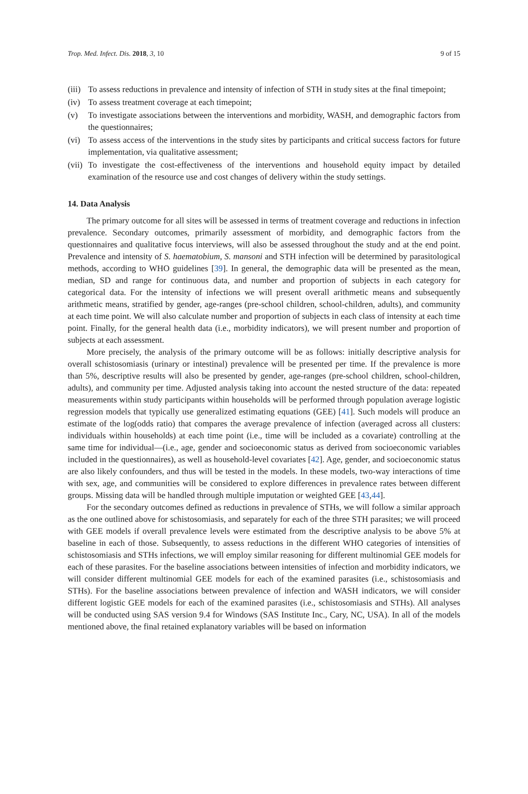Trop. Med. Infect. Dis. 2018, 3, 10 9 of 15
(iii) To assess reductions in prevalence and intensity of infection of STH in study sites at the final timepoint;
(iv) To assess treatment coverage at each timepoint;
(v) To investigate associations between the interventions and morbidity, WASH, and demographic factors from the questionnaires;
(vi) To assess access of the interventions in the study sites by participants and critical success factors for future implementation, via qualitative assessment;
(vii) To investigate the cost-effectiveness of the interventions and household equity impact by detailed examination of the resource use and cost changes of delivery within the study settings.
14. Data Analysis
The primary outcome for all sites will be assessed in terms of treatment coverage and reductions in infection prevalence. Secondary outcomes, primarily assessment of morbidity, and demographic factors from the questionnaires and qualitative focus interviews, will also be assessed throughout the study and at the end point. Prevalence and intensity of S. haematobium, S. mansoni and STH infection will be determined by parasitological methods, according to WHO guidelines [39]. In general, the demographic data will be presented as the mean, median, SD and range for continuous data, and number and proportion of subjects in each category for categorical data. For the intensity of infections we will present overall arithmetic means and subsequently arithmetic means, stratified by gender, age-ranges (pre-school children, school-children, adults), and community at each time point. We will also calculate number and proportion of subjects in each class of intensity at each time point. Finally, for the general health data (i.e., morbidity indicators), we will present number and proportion of subjects at each assessment.
More precisely, the analysis of the primary outcome will be as follows: initially descriptive analysis for overall schistosomiasis (urinary or intestinal) prevalence will be presented per time. If the prevalence is more than 5%, descriptive results will also be presented by gender, age-ranges (pre-school children, school-children, adults), and community per time. Adjusted analysis taking into account the nested structure of the data: repeated measurements within study participants within households will be performed through population average logistic regression models that typically use generalized estimating equations (GEE) [41]. Such models will produce an estimate of the log(odds ratio) that compares the average prevalence of infection (averaged across all clusters: individuals within households) at each time point (i.e., time will be included as a covariate) controlling at the same time for individual—(i.e., age, gender and socioeconomic status as derived from socioeconomic variables included in the questionnaires), as well as household-level covariates [42]. Age, gender, and socioeconomic status are also likely confounders, and thus will be tested in the models. In these models, two-way interactions of time with sex, age, and communities will be considered to explore differences in prevalence rates between different groups. Missing data will be handled through multiple imputation or weighted GEE [43,44].
For the secondary outcomes defined as reductions in prevalence of STHs, we will follow a similar approach as the one outlined above for schistosomiasis, and separately for each of the three STH parasites; we will proceed with GEE models if overall prevalence levels were estimated from the descriptive analysis to be above 5% at baseline in each of those. Subsequently, to assess reductions in the different WHO categories of intensities of schistosomiasis and STHs infections, we will employ similar reasoning for different multinomial GEE models for each of these parasites. For the baseline associations between intensities of infection and morbidity indicators, we will consider different multinomial GEE models for each of the examined parasites (i.e., schistosomiasis and STHs). For the baseline associations between prevalence of infection and WASH indicators, we will consider different logistic GEE models for each of the examined parasites (i.e., schistosomiasis and STHs). All analyses will be conducted using SAS version 9.4 for Windows (SAS Institute Inc., Cary, NC, USA). In all of the models mentioned above, the final retained explanatory variables will be based on information